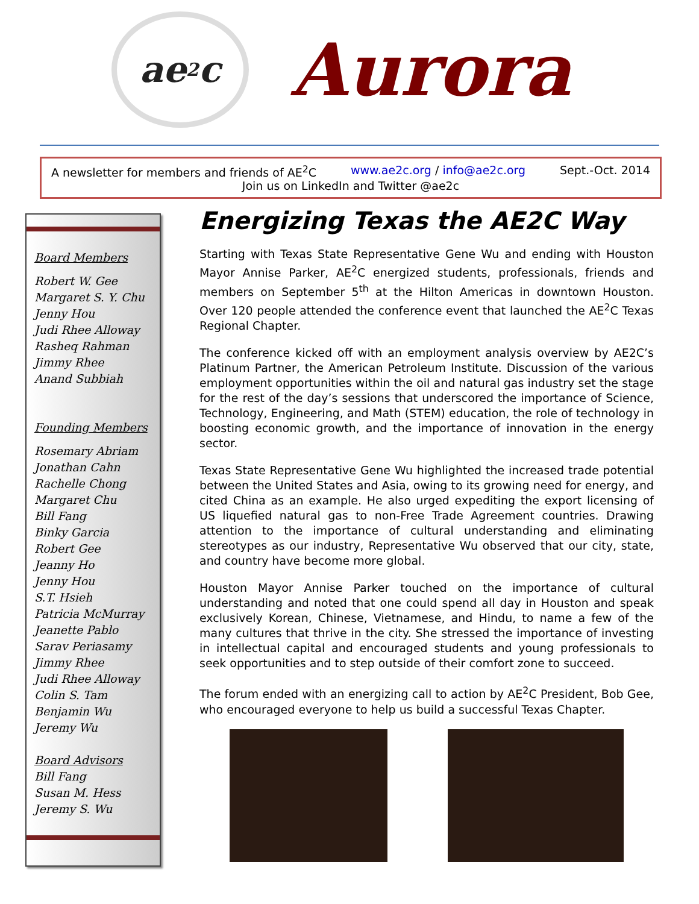ae<sup>2</sup>c
Aurora
A newsletter for members and friends of AE<sup>2</sup>C www.ae2c.org / info@ae2c.org Sept.-Oct. 2014
Join us on LinkedIn and Twitter @ae2c
Board Members
Robert W. Gee
Margaret S. Y. Chu
Jenny Hou
Judi Rhee Alloway
Rasheq Rahman
Jimmy Rhee
Anand Subbiah
Founding Members
Rosemary Abriam
Jonathan Cahn
Rachelle Chong
Margaret Chu
Bill Fang
Binky Garcia
Robert Gee
Jeanny Ho
Jenny Hou
S.T. Hsieh
Patricia McMurray
Jeanette Pablo
Sarav Periasamy
Jimmy Rhee
Judi Rhee Alloway
Colin S. Tam
Benjamin Wu
Jeremy Wu
Board Advisors
Bill Fang
Susan M. Hess
Jeremy S. Wu
Energizing Texas the AE2C Way
Starting with Texas State Representative Gene Wu and ending with Houston Mayor Annise Parker, AE<sup>2</sup>C energized students, professionals, friends and members on September 5<sup>th</sup> at the Hilton Americas in downtown Houston. Over 120 people attended the conference event that launched the AE<sup>2</sup>C Texas Regional Chapter.
The conference kicked off with an employment analysis overview by AE2C’s Platinum Partner, the American Petroleum Institute. Discussion of the various employment opportunities within the oil and natural gas industry set the stage for the rest of the day’s sessions that underscored the importance of Science, Technology, Engineering, and Math (STEM) education, the role of technology in boosting economic growth, and the importance of innovation in the energy sector.
Texas State Representative Gene Wu highlighted the increased trade potential between the United States and Asia, owing to its growing need for energy, and cited China as an example. He also urged expediting the export licensing of US liquefied natural gas to non-Free Trade Agreement countries. Drawing attention to the importance of cultural understanding and eliminating stereotypes as our industry, Representative Wu observed that our city, state, and country have become more global.
Houston Mayor Annise Parker touched on the importance of cultural understanding and noted that one could spend all day in Houston and speak exclusively Korean, Chinese, Vietnamese, and Hindu, to name a few of the many cultures that thrive in the city. She stressed the importance of investing in intellectual capital and encouraged students and young professionals to seek opportunities and to step outside of their comfort zone to succeed.
The forum ended with an energizing call to action by AE<sup>2</sup>C President, Bob Gee, who encouraged everyone to help us build a successful Texas Chapter.